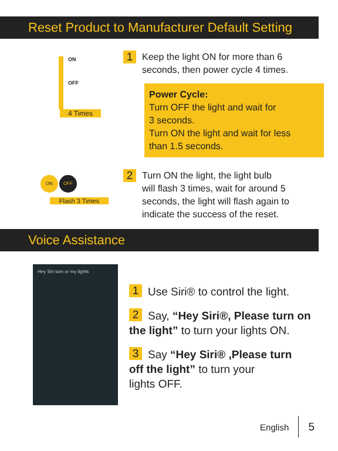Reset Product to Manufacturer Default Setting
ON
OFF
4 Times
1 Keep the light ON for more than 6
seconds, then power cycle 4 times.
Power Cycle:
Turn OFF the light and wait for
3 seconds.
Turn ON the light and wait for less
than 1.5 seconds.
ON OFF
Flash 3 Times
2 Turn ON the light, the light bulb
will flash 3 times, wait for around 5
seconds, the light will flash again to
indicate the success of the reset.
Voice Assistance
Hey Siri turn or my lights
1 Use Siri® to control the light.
2 Say, “Hey Siri®, Please turn on
the light” to turn your lights ON.
3 Say “Hey Siri® ,Please turn
off the light” to turn your
lights OFF.
English 5